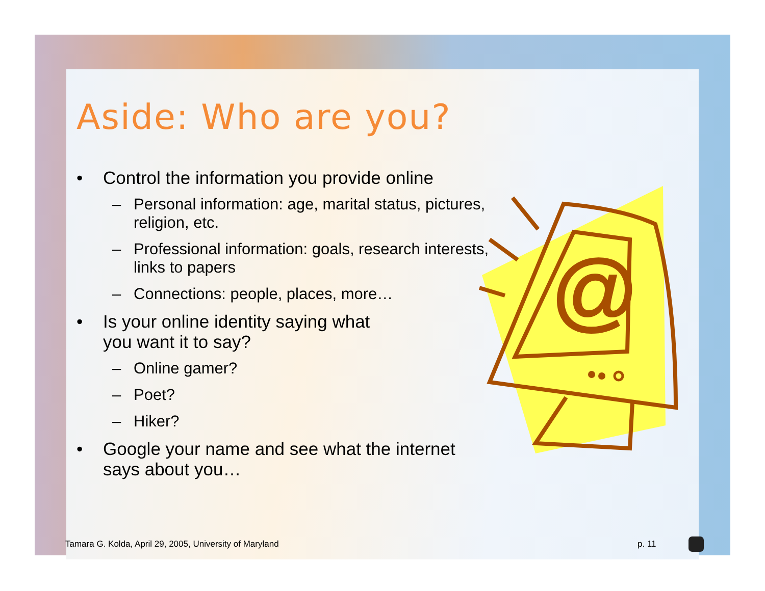Aside: Who are you?
• Control the information you provide online
– Personal information: age, marital status, pictures, religion, etc.
– Professional information: goals, research interests, links to papers
– Connections: people, places, more…
• Is your online identity saying what
you want it to say?
– Online gamer?
– Poet?
– Hiker?
• Google your name and see what the internet says about you…
@
Tamara G. Kolda, April 29, 2005, University of Maryland
p. 11